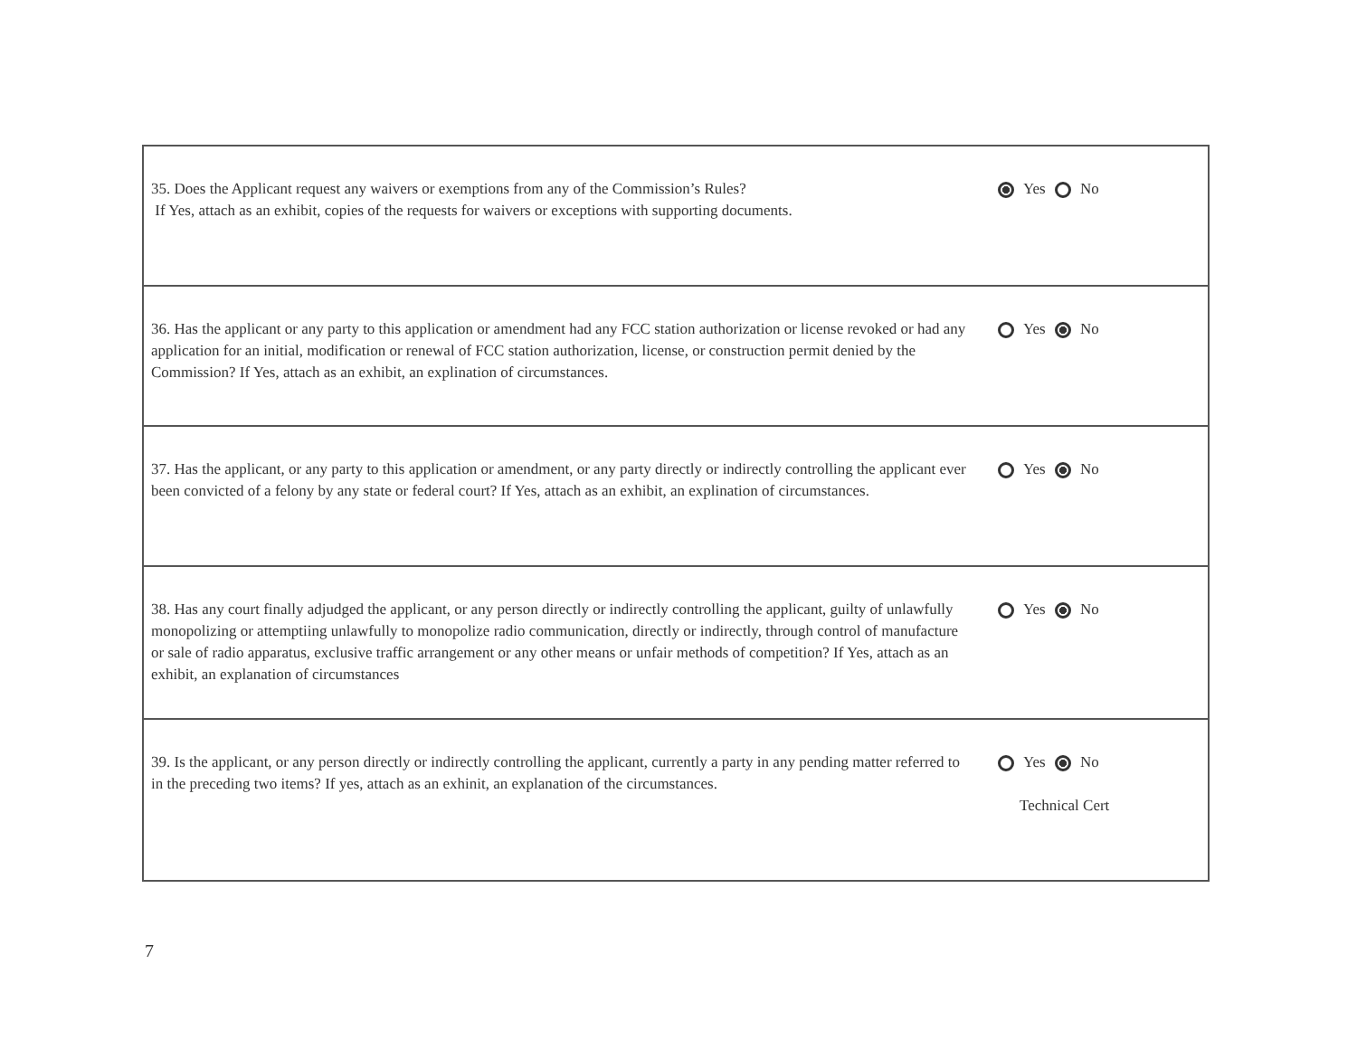| 35. Does the Applicant request any waivers or exemptions from any of the Commission’s Rules? If Yes, attach as an exhibit, copies of the requests for waivers or exceptions with supporting documents. | Yes No |
| 36. Has the applicant or any party to this application or amendment had any FCC station authorization or license revoked or had any application for an initial, modification or renewal of FCC station authorization, license, or construction permit denied by the Commission? If Yes, attach as an exhibit, an explination of circumstances. | Yes No |
| 37. Has the applicant, or any party to this application or amendment, or any party directly or indirectly controlling the applicant ever been convicted of a felony by any state or federal court? If Yes, attach as an exhibit, an explination of circumstances. | Yes No |
| 38. Has any court finally adjudged the applicant, or any person directly or indirectly controlling the applicant, guilty of unlawfully monopolizing or attemptiing unlawfully to monopolize radio communication, directly or indirectly, through control of manufacture or sale of radio apparatus, exclusive traffic arrangement or any other means or unfair methods of competition? If Yes, attach as an exhibit, an explanation of circumstances | Yes No |
| 39. Is the applicant, or any person directly or indirectly controlling the applicant, currently a party in any pending matter referred to in the preceding two items? If yes, attach as an exhinit, an explanation of the circumstances. | Yes No Technical Cert |
7